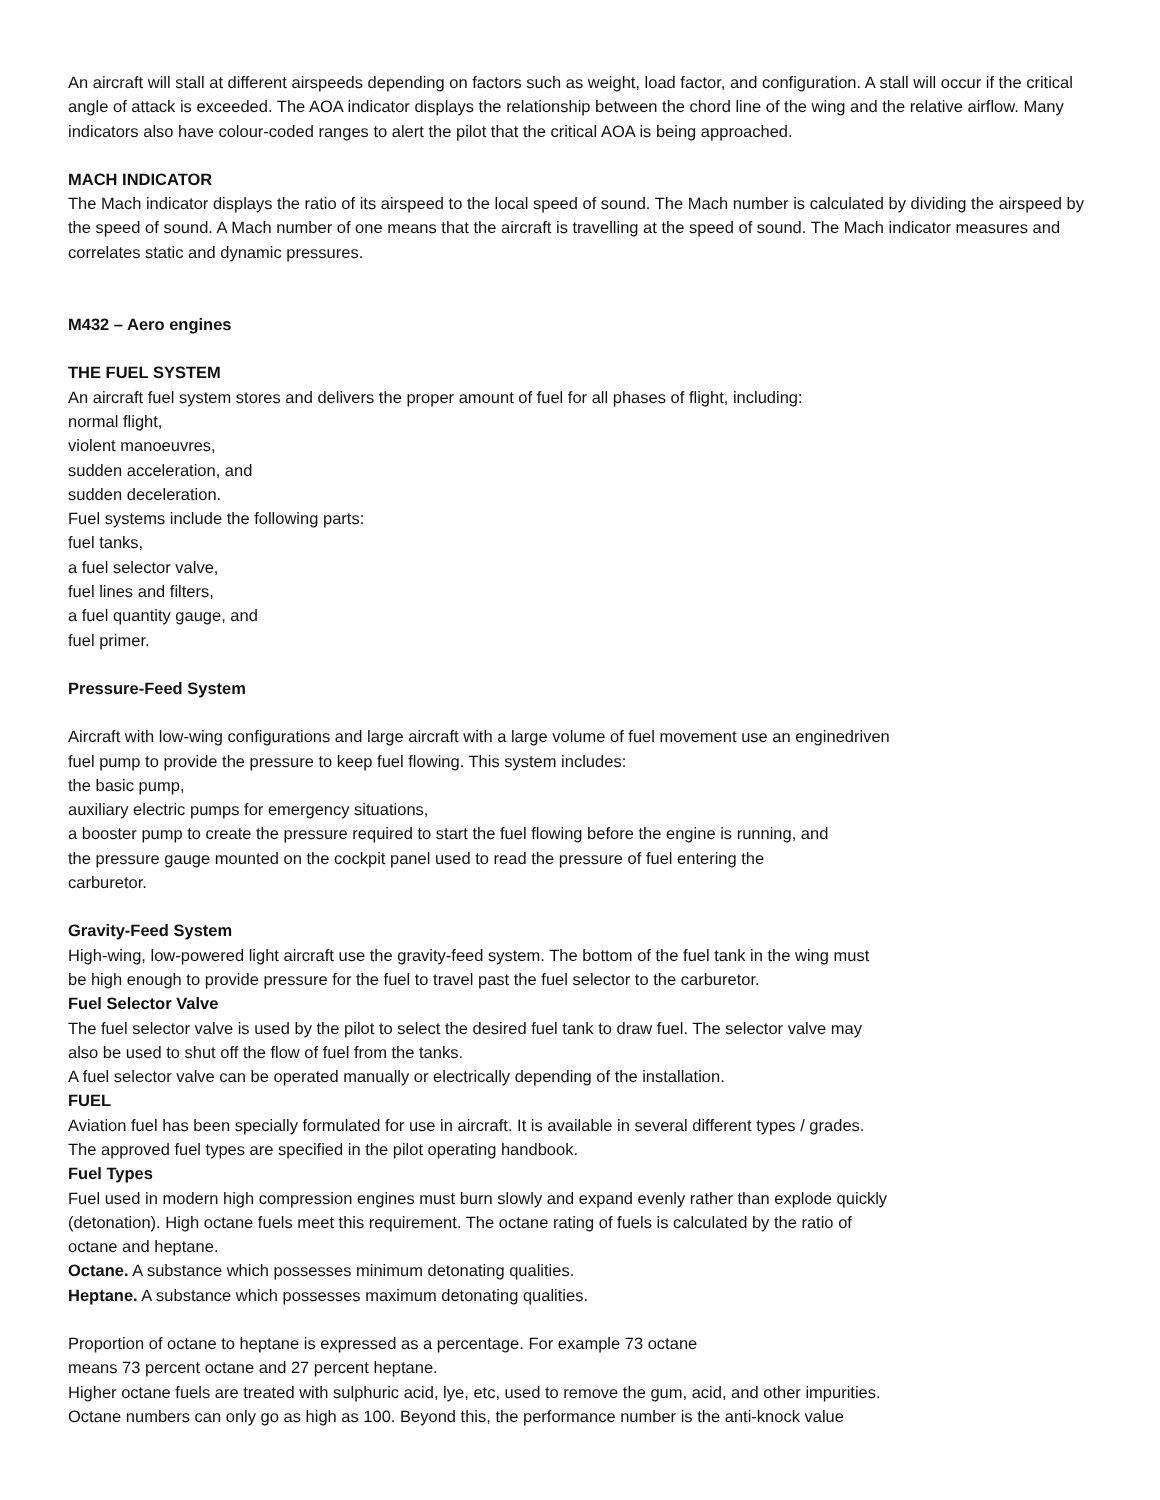An aircraft will stall at different airspeeds depending on factors such as weight, load factor, and configuration. A stall will occur if the critical angle of attack is exceeded. The AOA indicator displays the relationship between the chord line of the wing and the relative airflow. Many indicators also have colour-coded ranges to alert the pilot that the critical AOA is being approached.
MACH INDICATOR
The Mach indicator displays the ratio of its airspeed to the local speed of sound. The Mach number is calculated by dividing the airspeed by the speed of sound. A Mach number of one means that the aircraft is travelling at the speed of sound. The Mach indicator measures and correlates static and dynamic pressures.
M432 – Aero engines
THE FUEL SYSTEM
An aircraft fuel system stores and delivers the proper amount of fuel for all phases of flight, including:
normal flight,
violent manoeuvres,
sudden acceleration, and
sudden deceleration.
Fuel systems include the following parts:
fuel tanks,
a fuel selector valve,
fuel lines and filters,
a fuel quantity gauge, and
fuel primer.
Pressure-Feed System
Aircraft with low-wing configurations and large aircraft with a large volume of fuel movement use an enginedriven
fuel pump to provide the pressure to keep fuel flowing. This system includes:
the basic pump,
auxiliary electric pumps for emergency situations,
a booster pump to create the pressure required to start the fuel flowing before the engine is running, and
the pressure gauge mounted on the cockpit panel used to read the pressure of fuel entering the
carburetor.
Gravity-Feed System
High-wing, low-powered light aircraft use the gravity-feed system. The bottom of the fuel tank in the wing must
be high enough to provide pressure for the fuel to travel past the fuel selector to the carburetor.
Fuel Selector Valve
The fuel selector valve is used by the pilot to select the desired fuel tank to draw fuel. The selector valve may
also be used to shut off the flow of fuel from the tanks.
A fuel selector valve can be operated manually or electrically depending of the installation.
FUEL
Aviation fuel has been specially formulated for use in aircraft. It is available in several different types / grades.
The approved fuel types are specified in the pilot operating handbook.
Fuel Types
Fuel used in modern high compression engines must burn slowly and expand evenly rather than explode quickly
(detonation). High octane fuels meet this requirement. The octane rating of fuels is calculated by the ratio of
octane and heptane.
Octane. A substance which possesses minimum detonating qualities.
Heptane. A substance which possesses maximum detonating qualities.
Proportion of octane to heptane is expressed as a percentage. For example 73 octane
means 73 percent octane and 27 percent heptane.
Higher octane fuels are treated with sulphuric acid, lye, etc, used to remove the gum, acid, and other impurities.
Octane numbers can only go as high as 100. Beyond this, the performance number is the anti-knock value